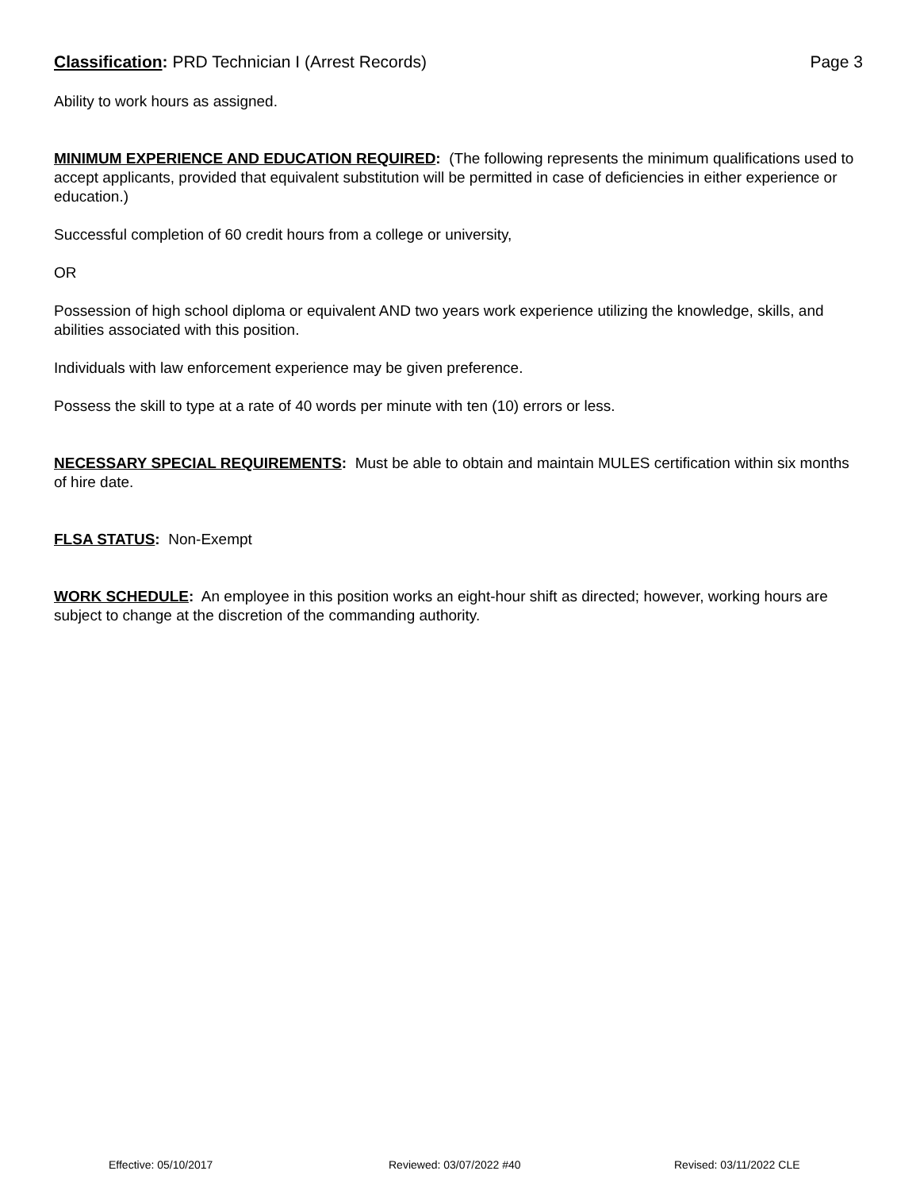Classification: PRD Technician I (Arrest Records) Page 3
Ability to work hours as assigned.
MINIMUM EXPERIENCE AND EDUCATION REQUIRED: (The following represents the minimum qualifications used to accept applicants, provided that equivalent substitution will be permitted in case of deficiencies in either experience or education.)
Successful completion of 60 credit hours from a college or university,
OR
Possession of high school diploma or equivalent AND two years work experience utilizing the knowledge, skills, and abilities associated with this position.
Individuals with law enforcement experience may be given preference.
Possess the skill to type at a rate of 40 words per minute with ten (10) errors or less.
NECESSARY SPECIAL REQUIREMENTS: Must be able to obtain and maintain MULES certification within six months of hire date.
FLSA STATUS: Non-Exempt
WORK SCHEDULE: An employee in this position works an eight-hour shift as directed; however, working hours are subject to change at the discretion of the commanding authority.
Effective: 05/10/2017 Reviewed: 03/07/2022 #40 Revised: 03/11/2022 CLE